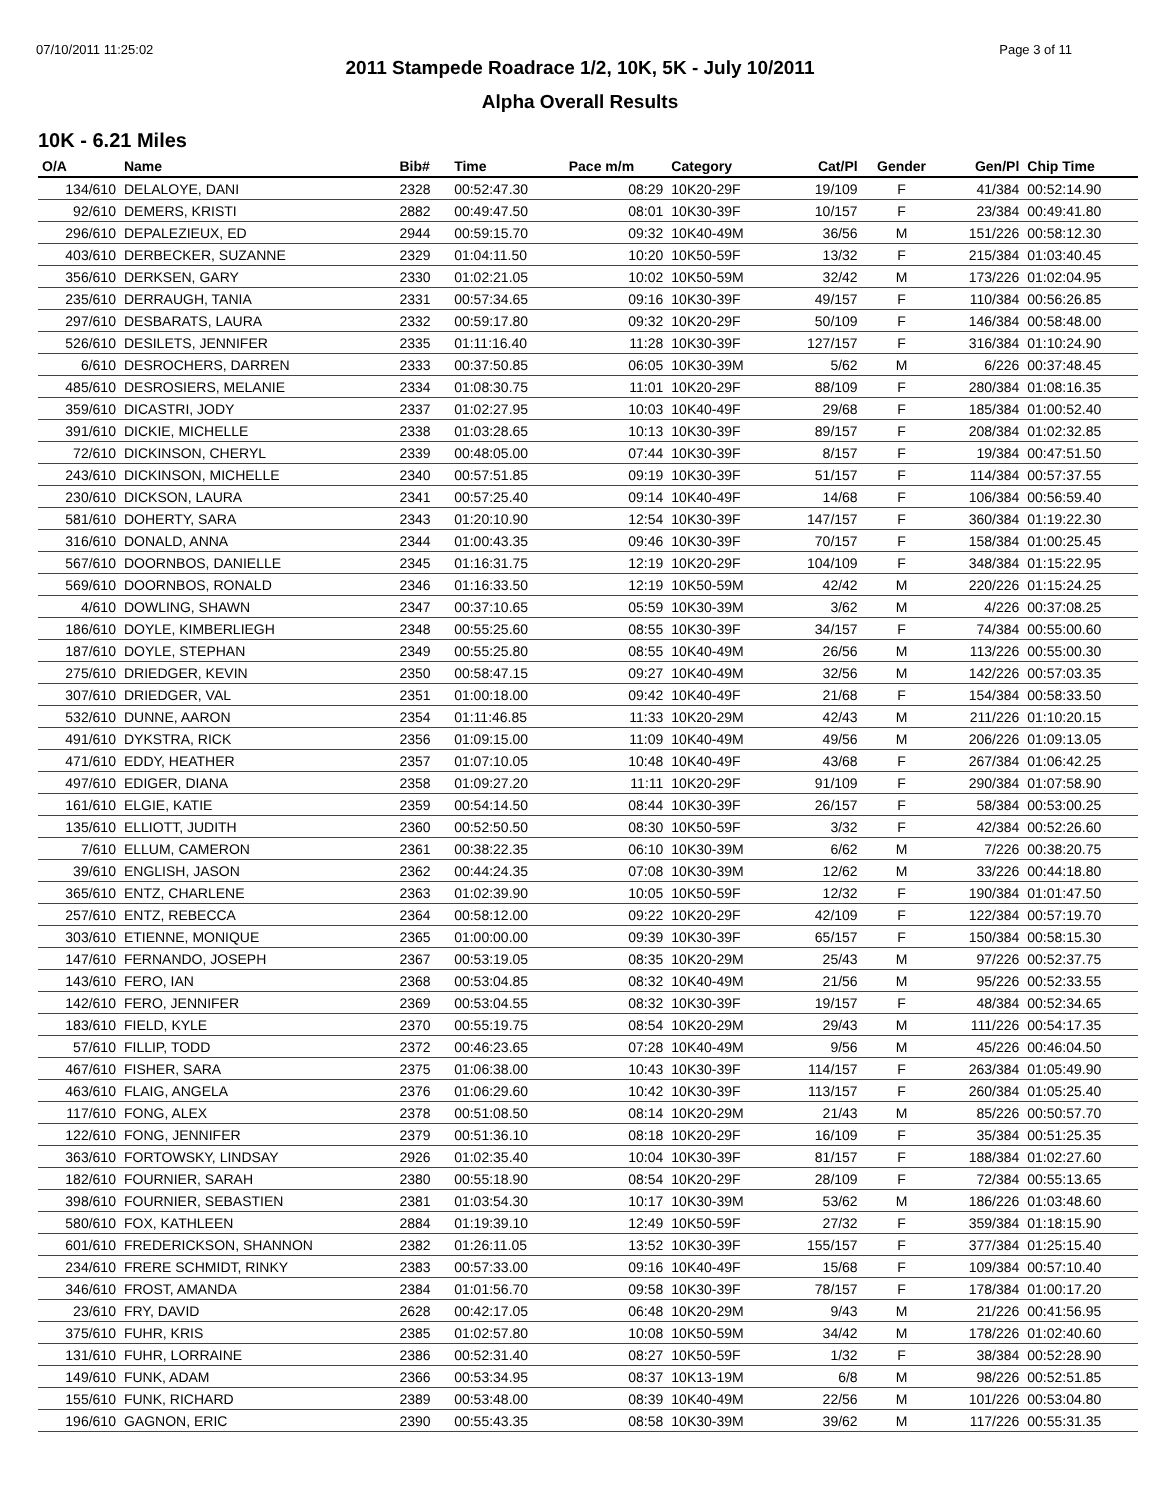07/10/2011 11:25:02 Page 3 of 11
2011 Stampede Roadrace 1/2, 10K, 5K - July 10/2011
Alpha Overall Results
10K - 6.21 Miles
| O/A | Name | Bib# | Time | Pace m/m | Category | Cat/Pl | Gender | Gen/Pl | Chip Time |
| --- | --- | --- | --- | --- | --- | --- | --- | --- | --- |
| 134/610 | DELALOYE, DANI | 2328 | 00:52:47.30 | 08:29 | 10K20-29F | 19/109 | F | 41/384 | 00:52:14.90 |
| 92/610 | DEMERS, KRISTI | 2882 | 00:49:47.50 | 08:01 | 10K30-39F | 10/157 | F | 23/384 | 00:49:41.80 |
| 296/610 | DEPALEZIEUX, ED | 2944 | 00:59:15.70 | 09:32 | 10K40-49M | 36/56 | M | 151/226 | 00:58:12.30 |
| 403/610 | DERBECKER, SUZANNE | 2329 | 01:04:11.50 | 10:20 | 10K50-59F | 13/32 | F | 215/384 | 01:03:40.45 |
| 356/610 | DERKSEN, GARY | 2330 | 01:02:21.05 | 10:02 | 10K50-59M | 32/42 | M | 173/226 | 01:02:04.95 |
| 235/610 | DERRAUGH, TANIA | 2331 | 00:57:34.65 | 09:16 | 10K30-39F | 49/157 | F | 110/384 | 00:56:26.85 |
| 297/610 | DESBARATS, LAURA | 2332 | 00:59:17.80 | 09:32 | 10K20-29F | 50/109 | F | 146/384 | 00:58:48.00 |
| 526/610 | DESILETS, JENNIFER | 2335 | 01:11:16.40 | 11:28 | 10K30-39F | 127/157 | F | 316/384 | 01:10:24.90 |
| 6/610 | DESROCHERS, DARREN | 2333 | 00:37:50.85 | 06:05 | 10K30-39M | 5/62 | M | 6/226 | 00:37:48.45 |
| 485/610 | DESROSIERS, MELANIE | 2334 | 01:08:30.75 | 11:01 | 10K20-29F | 88/109 | F | 280/384 | 01:08:16.35 |
| 359/610 | DICASTRI, JODY | 2337 | 01:02:27.95 | 10:03 | 10K40-49F | 29/68 | F | 185/384 | 01:00:52.40 |
| 391/610 | DICKIE, MICHELLE | 2338 | 01:03:28.65 | 10:13 | 10K30-39F | 89/157 | F | 208/384 | 01:02:32.85 |
| 72/610 | DICKINSON, CHERYL | 2339 | 00:48:05.00 | 07:44 | 10K30-39F | 8/157 | F | 19/384 | 00:47:51.50 |
| 243/610 | DICKINSON, MICHELLE | 2340 | 00:57:51.85 | 09:19 | 10K30-39F | 51/157 | F | 114/384 | 00:57:37.55 |
| 230/610 | DICKSON, LAURA | 2341 | 00:57:25.40 | 09:14 | 10K40-49F | 14/68 | F | 106/384 | 00:56:59.40 |
| 581/610 | DOHERTY, SARA | 2343 | 01:20:10.90 | 12:54 | 10K30-39F | 147/157 | F | 360/384 | 01:19:22.30 |
| 316/610 | DONALD, ANNA | 2344 | 01:00:43.35 | 09:46 | 10K30-39F | 70/157 | F | 158/384 | 01:00:25.45 |
| 567/610 | DOORNBOS, DANIELLE | 2345 | 01:16:31.75 | 12:19 | 10K20-29F | 104/109 | F | 348/384 | 01:15:22.95 |
| 569/610 | DOORNBOS, RONALD | 2346 | 01:16:33.50 | 12:19 | 10K50-59M | 42/42 | M | 220/226 | 01:15:24.25 |
| 4/610 | DOWLING, SHAWN | 2347 | 00:37:10.65 | 05:59 | 10K30-39M | 3/62 | M | 4/226 | 00:37:08.25 |
| 186/610 | DOYLE, KIMBERLIEGH | 2348 | 00:55:25.60 | 08:55 | 10K30-39F | 34/157 | F | 74/384 | 00:55:00.60 |
| 187/610 | DOYLE, STEPHAN | 2349 | 00:55:25.80 | 08:55 | 10K40-49M | 26/56 | M | 113/226 | 00:55:00.30 |
| 275/610 | DRIEDGER, KEVIN | 2350 | 00:58:47.15 | 09:27 | 10K40-49M | 32/56 | M | 142/226 | 00:57:03.35 |
| 307/610 | DRIEDGER, VAL | 2351 | 01:00:18.00 | 09:42 | 10K40-49F | 21/68 | F | 154/384 | 00:58:33.50 |
| 532/610 | DUNNE, AARON | 2354 | 01:11:46.85 | 11:33 | 10K20-29M | 42/43 | M | 211/226 | 01:10:20.15 |
| 491/610 | DYKSTRA, RICK | 2356 | 01:09:15.00 | 11:09 | 10K40-49M | 49/56 | M | 206/226 | 01:09:13.05 |
| 471/610 | EDDY, HEATHER | 2357 | 01:07:10.05 | 10:48 | 10K40-49F | 43/68 | F | 267/384 | 01:06:42.25 |
| 497/610 | EDIGER, DIANA | 2358 | 01:09:27.20 | 11:11 | 10K20-29F | 91/109 | F | 290/384 | 01:07:58.90 |
| 161/610 | ELGIE, KATIE | 2359 | 00:54:14.50 | 08:44 | 10K30-39F | 26/157 | F | 58/384 | 00:53:00.25 |
| 135/610 | ELLIOTT, JUDITH | 2360 | 00:52:50.50 | 08:30 | 10K50-59F | 3/32 | F | 42/384 | 00:52:26.60 |
| 7/610 | ELLUM, CAMERON | 2361 | 00:38:22.35 | 06:10 | 10K30-39M | 6/62 | M | 7/226 | 00:38:20.75 |
| 39/610 | ENGLISH, JASON | 2362 | 00:44:24.35 | 07:08 | 10K30-39M | 12/62 | M | 33/226 | 00:44:18.80 |
| 365/610 | ENTZ, CHARLENE | 2363 | 01:02:39.90 | 10:05 | 10K50-59F | 12/32 | F | 190/384 | 01:01:47.50 |
| 257/610 | ENTZ, REBECCA | 2364 | 00:58:12.00 | 09:22 | 10K20-29F | 42/109 | F | 122/384 | 00:57:19.70 |
| 303/610 | ETIENNE, MONIQUE | 2365 | 01:00:00.00 | 09:39 | 10K30-39F | 65/157 | F | 150/384 | 00:58:15.30 |
| 147/610 | FERNANDO, JOSEPH | 2367 | 00:53:19.05 | 08:35 | 10K20-29M | 25/43 | M | 97/226 | 00:52:37.75 |
| 143/610 | FERO, IAN | 2368 | 00:53:04.85 | 08:32 | 10K40-49M | 21/56 | M | 95/226 | 00:52:33.55 |
| 142/610 | FERO, JENNIFER | 2369 | 00:53:04.55 | 08:32 | 10K30-39F | 19/157 | F | 48/384 | 00:52:34.65 |
| 183/610 | FIELD, KYLE | 2370 | 00:55:19.75 | 08:54 | 10K20-29M | 29/43 | M | 111/226 | 00:54:17.35 |
| 57/610 | FILLIP, TODD | 2372 | 00:46:23.65 | 07:28 | 10K40-49M | 9/56 | M | 45/226 | 00:46:04.50 |
| 467/610 | FISHER, SARA | 2375 | 01:06:38.00 | 10:43 | 10K30-39F | 114/157 | F | 263/384 | 01:05:49.90 |
| 463/610 | FLAIG, ANGELA | 2376 | 01:06:29.60 | 10:42 | 10K30-39F | 113/157 | F | 260/384 | 01:05:25.40 |
| 117/610 | FONG, ALEX | 2378 | 00:51:08.50 | 08:14 | 10K20-29M | 21/43 | M | 85/226 | 00:50:57.70 |
| 122/610 | FONG, JENNIFER | 2379 | 00:51:36.10 | 08:18 | 10K20-29F | 16/109 | F | 35/384 | 00:51:25.35 |
| 363/610 | FORTOWSKY, LINDSAY | 2926 | 01:02:35.40 | 10:04 | 10K30-39F | 81/157 | F | 188/384 | 01:02:27.60 |
| 182/610 | FOURNIER, SARAH | 2380 | 00:55:18.90 | 08:54 | 10K20-29F | 28/109 | F | 72/384 | 00:55:13.65 |
| 398/610 | FOURNIER, SEBASTIEN | 2381 | 01:03:54.30 | 10:17 | 10K30-39M | 53/62 | M | 186/226 | 01:03:48.60 |
| 580/610 | FOX, KATHLEEN | 2884 | 01:19:39.10 | 12:49 | 10K50-59F | 27/32 | F | 359/384 | 01:18:15.90 |
| 601/610 | FREDERICKSON, SHANNON | 2382 | 01:26:11.05 | 13:52 | 10K30-39F | 155/157 | F | 377/384 | 01:25:15.40 |
| 234/610 | FRERE SCHMIDT, RINKY | 2383 | 00:57:33.00 | 09:16 | 10K40-49F | 15/68 | F | 109/384 | 00:57:10.40 |
| 346/610 | FROST, AMANDA | 2384 | 01:01:56.70 | 09:58 | 10K30-39F | 78/157 | F | 178/384 | 01:00:17.20 |
| 23/610 | FRY, DAVID | 2628 | 00:42:17.05 | 06:48 | 10K20-29M | 9/43 | M | 21/226 | 00:41:56.95 |
| 375/610 | FUHR, KRIS | 2385 | 01:02:57.80 | 10:08 | 10K50-59M | 34/42 | M | 178/226 | 01:02:40.60 |
| 131/610 | FUHR, LORRAINE | 2386 | 00:52:31.40 | 08:27 | 10K50-59F | 1/32 | F | 38/384 | 00:52:28.90 |
| 149/610 | FUNK, ADAM | 2366 | 00:53:34.95 | 08:37 | 10K13-19M | 6/8 | M | 98/226 | 00:52:51.85 |
| 155/610 | FUNK, RICHARD | 2389 | 00:53:48.00 | 08:39 | 10K40-49M | 22/56 | M | 101/226 | 00:53:04.80 |
| 196/610 | GAGNON, ERIC | 2390 | 00:55:43.35 | 08:58 | 10K30-39M | 39/62 | M | 117/226 | 00:55:31.35 |